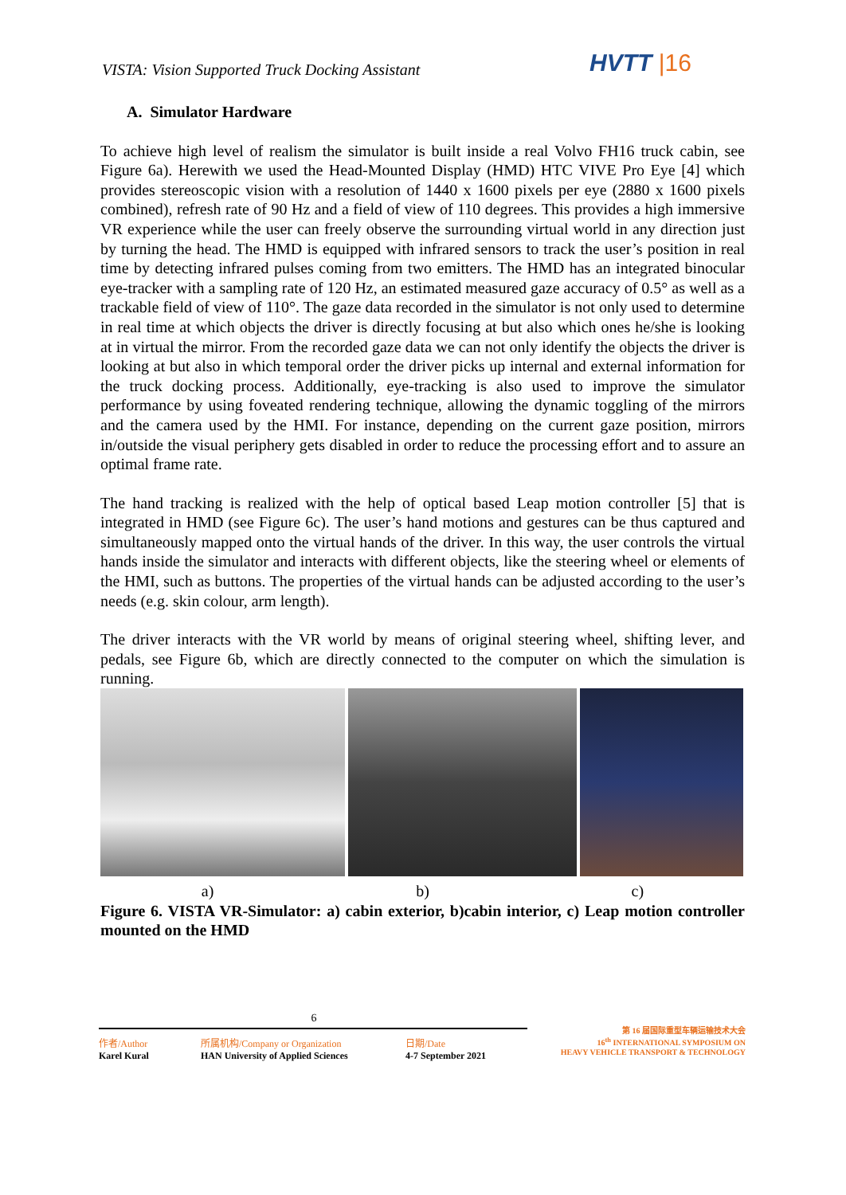VISTA: Vision Supported Truck Docking Assistant
HVTT |16
A. Simulator Hardware
To achieve high level of realism the simulator is built inside a real Volvo FH16 truck cabin, see Figure 6a). Herewith we used the Head-Mounted Display (HMD) HTC VIVE Pro Eye [4] which provides stereoscopic vision with a resolution of 1440 x 1600 pixels per eye (2880 x 1600 pixels combined), refresh rate of 90 Hz and a field of view of 110 degrees. This provides a high immersive VR experience while the user can freely observe the surrounding virtual world in any direction just by turning the head. The HMD is equipped with infrared sensors to track the user’s position in real time by detecting infrared pulses coming from two emitters. The HMD has an integrated binocular eye-tracker with a sampling rate of 120 Hz, an estimated measured gaze accuracy of 0.5° as well as a trackable field of view of 110°. The gaze data recorded in the simulator is not only used to determine in real time at which objects the driver is directly focusing at but also which ones he/she is looking at in virtual the mirror. From the recorded gaze data we can not only identify the objects the driver is looking at but also in which temporal order the driver picks up internal and external information for the truck docking process. Additionally, eye-tracking is also used to improve the simulator performance by using foveated rendering technique, allowing the dynamic toggling of the mirrors and the camera used by the HMI. For instance, depending on the current gaze position, mirrors in/outside the visual periphery gets disabled in order to reduce the processing effort and to assure an optimal frame rate.
The hand tracking is realized with the help of optical based Leap motion controller [5] that is integrated in HMD (see Figure 6c). The user’s hand motions and gestures can be thus captured and simultaneously mapped onto the virtual hands of the driver. In this way, the user controls the virtual hands inside the simulator and interacts with different objects, like the steering wheel or elements of the HMI, such as buttons. The properties of the virtual hands can be adjusted according to the user’s needs (e.g. skin colour, arm length).
The driver interacts with the VR world by means of original steering wheel, shifting lever, and pedals, see Figure 6b, which are directly connected to the computer on which the simulation is running.
a) b) c)
Figure 6. VISTA VR-Simulator: a) cabin exterior, b)cabin interior, c) Leap motion controller mounted on the HMD
6
作者/Author
Karel Kural
所属机构/Company or Organization
HAN University of Applied Sciences
日期/Date
4-7 September 2021
第 16 届国际重型车辆运输技术大会
16<sup>th</sup> INTERNATIONAL SYMPOSIUM ON
HEAVY VEHICLE TRANSPORT & TECHNOLOGY